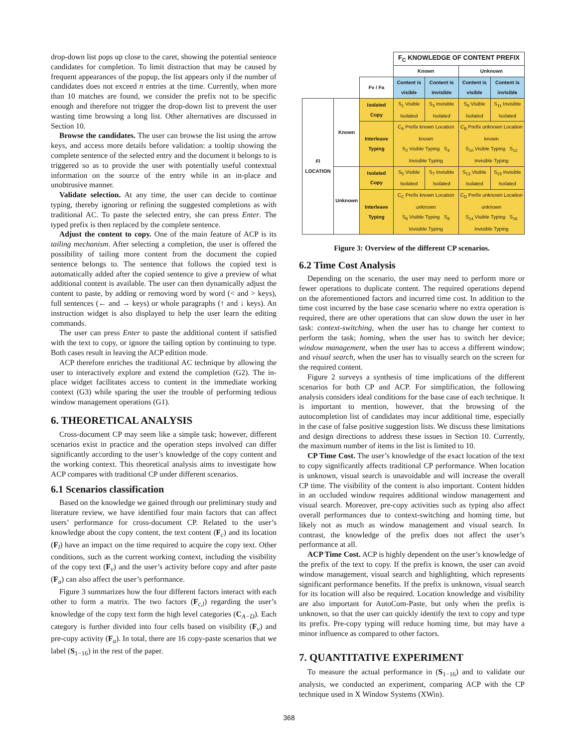drop-down list pops up close to the caret, showing the potential sentence candidates for completion. To limit distraction that may be caused by frequent appearances of the popup, the list appears only if the number of candidates does not exceed n entries at the time. Currently, when more than 10 matches are found, we consider the prefix not to be specific enough and therefore not trigger the drop-down list to prevent the user wasting time browsing a long list. Other alternatives are discussed in Section 10.
Browse the candidates. The user can browse the list using the arrow keys, and access more details before validation: a tooltip showing the complete sentence of the selected entry and the document it belongs to is triggered so as to provide the user with potentially useful contextual information on the source of the entry while in an in-place and unobtrusive manner.
Validate selection. At any time, the user can decide to continue typing, thereby ignoring or refining the suggested completions as with traditional AC. To paste the selected entry, she can press Enter. The typed prefix is then replaced by the complete sentence.
Adjust the content to copy. One of the main feature of ACP is its tailing mechanism. After selecting a completion, the user is offered the possibility of tailing more content from the document the copied sentence belongs to. The sentence that follows the copied text is automatically added after the copied sentence to give a preview of what additional content is available. The user can then dynamically adjust the content to paste, by adding or removing word by word (< and > keys), full sentences (← and → keys) or whole paragraphs (↑ and ↓ keys). An instruction widget is also displayed to help the user learn the editing commands.
The user can press Enter to paste the additional content if satisfied with the text to copy, or ignore the tailing option by continuing to type. Both cases result in leaving the ACP edition mode.
ACP therefore enriches the traditional AC technique by allowing the user to interactively explore and extend the completion (G2). The in-place widget facilitates access to content in the immediate working context (G3) while sparing the user the trouble of performing tedious window management operations (G1).
6. THEORETICAL ANALYSIS
Cross-document CP may seem like a simple task; however, different scenarios exist in practice and the operation steps involved can differ significantly according to the user’s knowledge of the copy content and the working context. This theoretical analysis aims to investigate how ACP compares with traditional CP under different scenarios.
6.1 Scenarios classification
Based on the knowledge we gained through our preliminary study and literature review, we have identified four main factors that can affect users’ performance for cross-document CP. Related to the user’s knowledge about the copy content, the text content (F<sub>c</sub>) and its location (F<sub>l</sub>) have an impact on the time required to acquire the copy text. Other conditions, such as the current working context, including the visibility of the copy text (F<sub>v</sub>) and the user’s activity before copy and after paste (F<sub>a</sub>) can also affect the user’s performance.
Figure 3 summarizes how the four different factors interact with each other to form a matrix. The two factors (F<sub>c,l</sub>) regarding the user’s knowledge of the copy text form the high level categories (C<sub>A−D</sub>). Each category is further divided into four cells based on visibility (F<sub>v</sub>) and pre-copy activity (F<sub>a</sub>). In total, there are 16 copy-paste scenarios that we label (S<sub>1−16</sub>) in the rest of the paper.
| | | | F<sub>C</sub> KNOWLEDGE OF CONTENT PREFIX | | | |
| | | | Known | | Unknown | |
| | | Fv / Fa | Content is visible | Content is invisible | Content is visible | Content is invisible |
| Fl LOCATION | Known | Isolated Copy | S<sub>1</sub> Visible Isolated | S<sub>3</sub> Invisible Isolated | S<sub>9</sub> Visible Isolated | S<sub>11</sub> Invisible Isolated |
| | | Interleave Typing | C<sub>A</sub> Prefix known Location known S<sub>2</sub> Visible Typing S<sub>4</sub> Invisible Typing | | C<sub>B</sub> Prefix unknown Location known S<sub>10</sub> Visible Typing S<sub>12</sub> Invisible Typing | |
| | Unknown | Isolated Copy | S<sub>5</sub> Visible Isolated | S<sub>7</sub> Invisible Isolated | S<sub>13</sub> Visible Isolated | S<sub>15</sub> Invisible Isolated |
| | | Interleave Typing | C<sub>C</sub> Prefix known Location unknown S<sub>6</sub> Visible Typing S<sub>8</sub> Invisible Typing | | C<sub>D</sub> Prefix unknown Location unknown S<sub>14</sub> Visible Typing S<sub>16</sub> Invisible Typing | |
Figure 3: Overview of the different CP scenarios.
6.2 Time Cost Analysis
Depending on the scenario, the user may need to perform more or fewer operations to duplicate content. The required operations depend on the aforementioned factors and incurred time cost. In addition to the time cost incurred by the base case scenario where no extra operation is required, there are other operations that can slow down the user in her task: context-switching, when the user has to change her context to perform the task; homing, when the user has to switch her device; window management, when the user has to access a different window; and visual search, when the user has to visually search on the screen for the required content.
Figure 2 surveys a synthesis of time implications of the different scenarios for both CP and ACP. For simplification, the following analysis considers ideal conditions for the base case of each technique. It is important to mention, however, that the browsing of the autocompletion list of candidates may incur additional time, especially in the case of false positive suggestion lists. We discuss these limitations and design directions to address these issues in Section 10. Currently, the maximum number of items in the list is limited to 10.
CP Time Cost. The user’s knowledge of the exact location of the text to copy significantly affects traditional CP performance. When location is unknown, visual search is unavoidable and will increase the overall CP time. The visibility of the content is also important. Content hidden in an occluded window requires additional window management and visual search. Moreover, pre-copy activities such as typing also affect overall performances due to context-switching and homing time, but likely not as much as window management and visual search. In contrast, the knowledge of the prefix does not affect the user’s performance at all.
ACP Time Cost. ACP is highly dependent on the user’s knowledge of the prefix of the text to copy. If the prefix is known, the user can avoid window management, visual search and highlighting, which represents significant performance benefits. If the prefix is unknown, visual search for its location will also be required. Location knowledge and visibility are also important for AutoCom-Paste, but only when the prefix is unknown, so that the user can quickly identify the text to copy and type its prefix. Pre-copy typing will reduce homing time, but may have a minor influence as compared to other factors.
7. QUANTITATIVE EXPERIMENT
To measure the actual performance in (S<sub>1−16</sub>) and to validate our analysis, we conducted an experiment, comparing ACP with the CP technique used in X Window Systems (XWin).
368